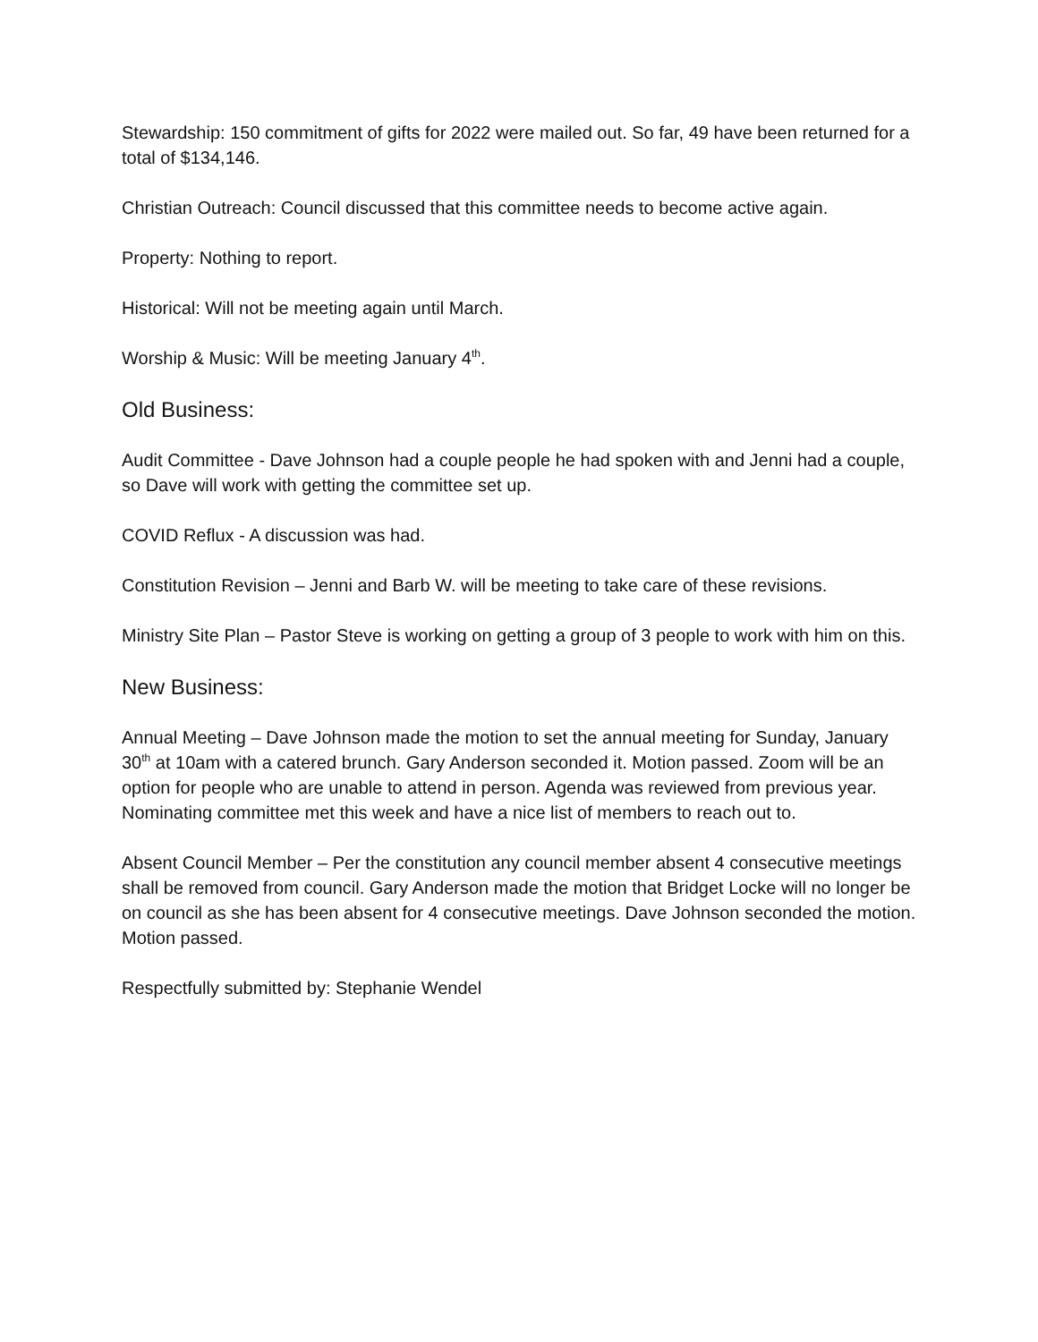Stewardship: 150 commitment of gifts for 2022 were mailed out. So far, 49 have been returned for a total of $134,146.
Christian Outreach: Council discussed that this committee needs to become active again.
Property: Nothing to report.
Historical: Will not be meeting again until March.
Worship & Music: Will be meeting January 4<sup>th</sup>.
Old Business:
Audit Committee - Dave Johnson had a couple people he had spoken with and Jenni had a couple, so Dave will work with getting the committee set up.
COVID Reflux - A discussion was had.
Constitution Revision – Jenni and Barb W. will be meeting to take care of these revisions.
Ministry Site Plan – Pastor Steve is working on getting a group of 3 people to work with him on this.
New Business:
Annual Meeting – Dave Johnson made the motion to set the annual meeting for Sunday, January 30<sup>th</sup> at 10am with a catered brunch. Gary Anderson seconded it. Motion passed. Zoom will be an option for people who are unable to attend in person. Agenda was reviewed from previous year. Nominating committee met this week and have a nice list of members to reach out to.
Absent Council Member – Per the constitution any council member absent 4 consecutive meetings shall be removed from council. Gary Anderson made the motion that Bridget Locke will no longer be on council as she has been absent for 4 consecutive meetings. Dave Johnson seconded the motion. Motion passed.
Respectfully submitted by: Stephanie Wendel